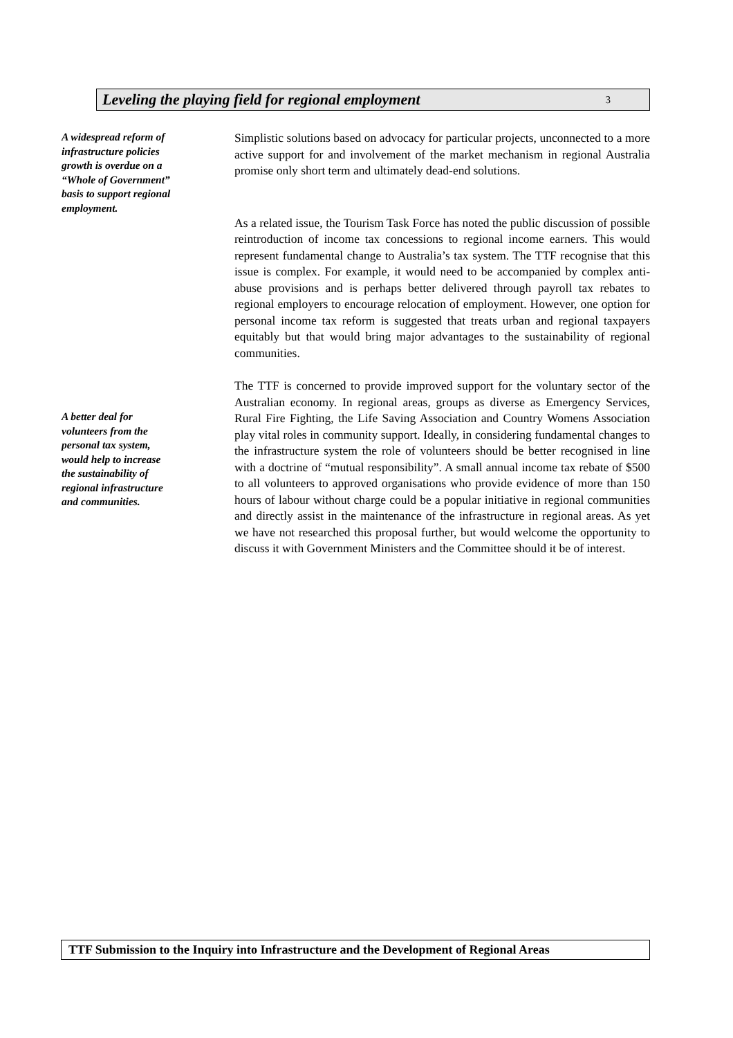Leveling the playing field for regional employment 3
A widespread reform of infrastructure policies growth is overdue on a “Whole of Government” basis to support regional employment.
Simplistic solutions based on advocacy for particular projects, unconnected to a more active support for and involvement of the market mechanism in regional Australia promise only short term and ultimately dead-end solutions.
As a related issue, the Tourism Task Force has noted the public discussion of possible reintroduction of income tax concessions to regional income earners. This would represent fundamental change to Australia’s tax system. The TTF recognise that this issue is complex. For example, it would need to be accompanied by complex anti-abuse provisions and is perhaps better delivered through payroll tax rebates to regional employers to encourage relocation of employment. However, one option for personal income tax reform is suggested that treats urban and regional taxpayers equitably but that would bring major advantages to the sustainability of regional communities.
A better deal for volunteers from the personal tax system, would help to increase the sustainability of regional infrastructure and communities.
The TTF is concerned to provide improved support for the voluntary sector of the Australian economy. In regional areas, groups as diverse as Emergency Services, Rural Fire Fighting, the Life Saving Association and Country Womens Association play vital roles in community support. Ideally, in considering fundamental changes to the infrastructure system the role of volunteers should be better recognised in line with a doctrine of “mutual responsibility”. A small annual income tax rebate of $500 to all volunteers to approved organisations who provide evidence of more than 150 hours of labour without charge could be a popular initiative in regional communities and directly assist in the maintenance of the infrastructure in regional areas. As yet we have not researched this proposal further, but would welcome the opportunity to discuss it with Government Ministers and the Committee should it be of interest.
TTF Submission to the Inquiry into Infrastructure and the Development of Regional Areas